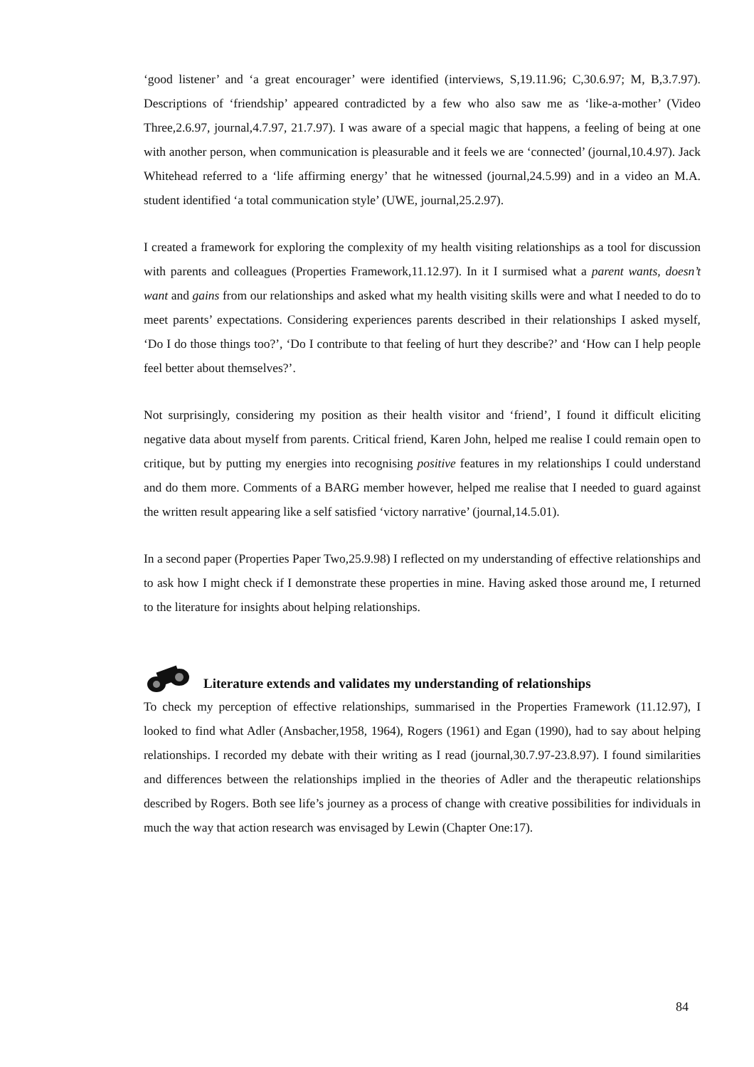‘good listener’ and ‘a great encourager’ were identified (interviews, S,19.11.96; C,30.6.97; M, B,3.7.97). Descriptions of ‘friendship’ appeared contradicted by a few who also saw me as ‘like-a-mother’ (Video Three,2.6.97, journal,4.7.97, 21.7.97). I was aware of a special magic that happens, a feeling of being at one with another person, when communication is pleasurable and it feels we are ‘connected’ (journal,10.4.97). Jack Whitehead referred to a ‘life affirming energy’ that he witnessed (journal,24.5.99) and in a video an M.A. student identified ‘a total communication style’ (UWE, journal,25.2.97).
I created a framework for exploring the complexity of my health visiting relationships as a tool for discussion with parents and colleagues (Properties Framework,11.12.97). In it I surmised what a parent wants, doesn’t want and gains from our relationships and asked what my health visiting skills were and what I needed to do to meet parents’ expectations. Considering experiences parents described in their relationships I asked myself, ‘Do I do those things too?’, ‘Do I contribute to that feeling of hurt they describe?’ and ‘How can I help people feel better about themselves?’.
Not surprisingly, considering my position as their health visitor and ‘friend’, I found it difficult eliciting negative data about myself from parents. Critical friend, Karen John, helped me realise I could remain open to critique, but by putting my energies into recognising positive features in my relationships I could understand and do them more. Comments of a BARG member however, helped me realise that I needed to guard against the written result appearing like a self satisfied ‘victory narrative’ (journal,14.5.01).
In a second paper (Properties Paper Two,25.9.98) I reflected on my understanding of effective relationships and to ask how I might check if I demonstrate these properties in mine. Having asked those around me, I returned to the literature for insights about helping relationships.
Literature extends and validates my understanding of relationships
To check my perception of effective relationships, summarised in the Properties Framework (11.12.97), I looked to find what Adler (Ansbacher,1958, 1964), Rogers (1961) and Egan (1990), had to say about helping relationships. I recorded my debate with their writing as I read (journal,30.7.97-23.8.97). I found similarities and differences between the relationships implied in the theories of Adler and the therapeutic relationships described by Rogers. Both see life’s journey as a process of change with creative possibilities for individuals in much the way that action research was envisaged by Lewin (Chapter One:17).
84